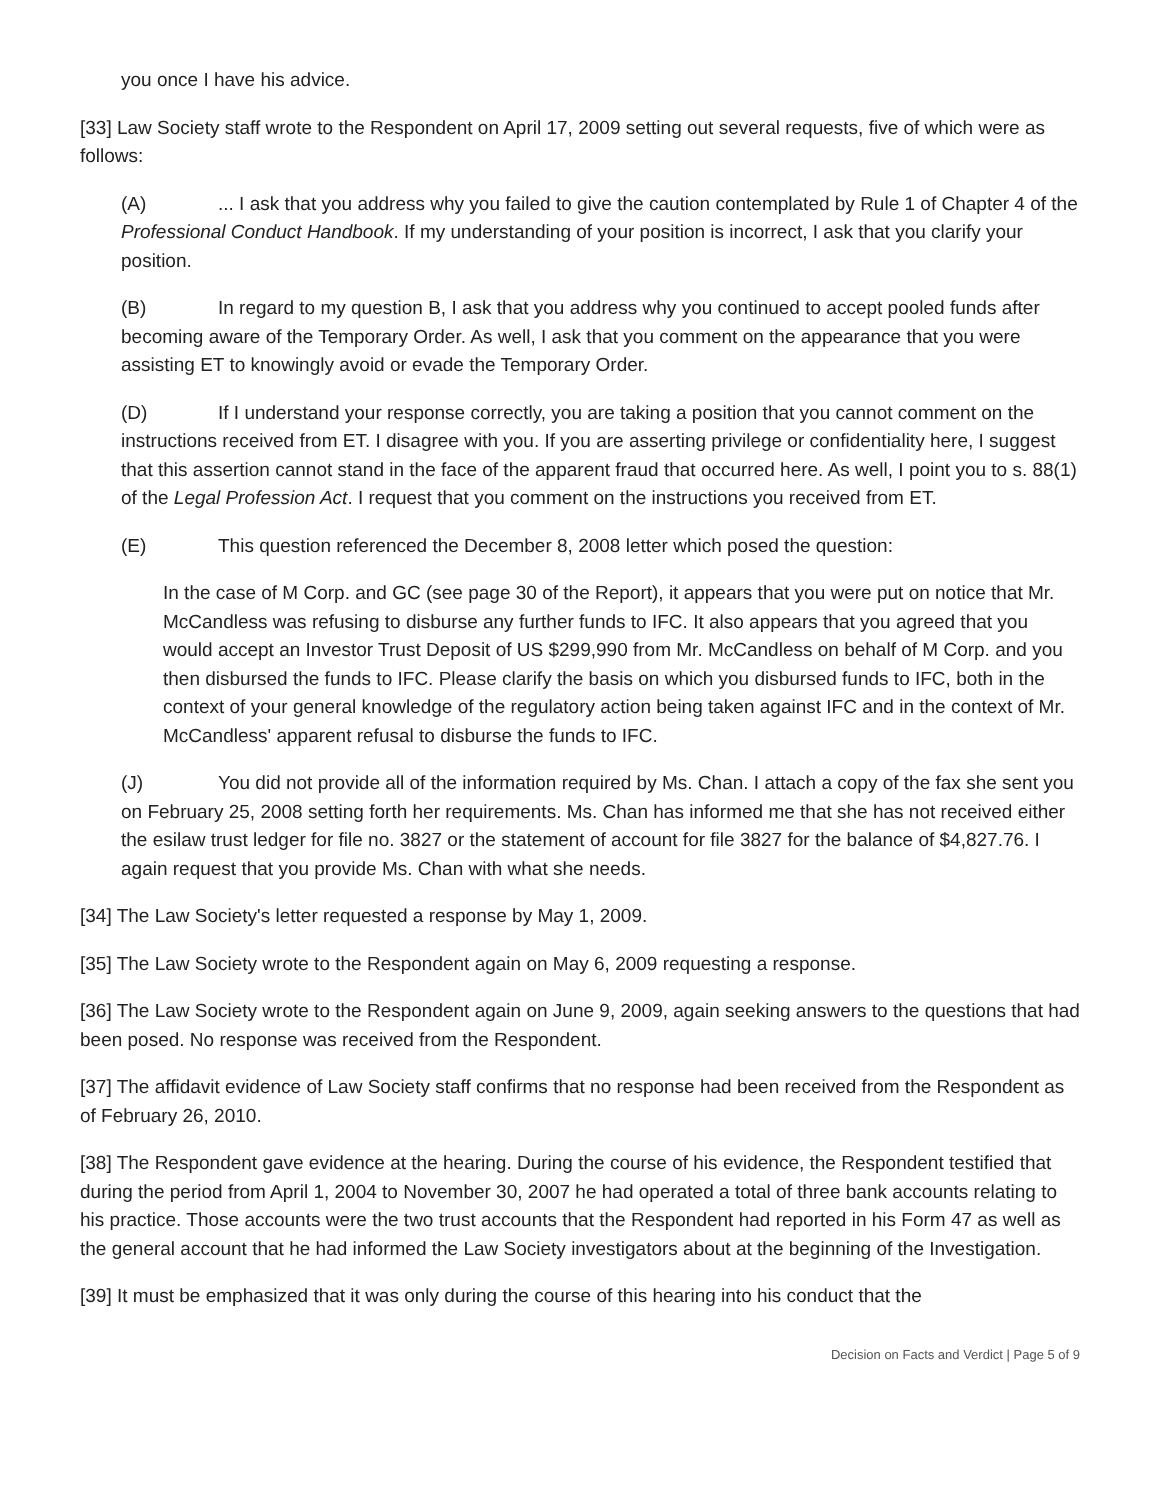you once I have his advice.
[33] Law Society staff wrote to the Respondent on April 17, 2009 setting out several requests, five of which were as follows:
(A)... I ask that you address why you failed to give the caution contemplated by Rule 1 of Chapter 4 of the Professional Conduct Handbook. If my understanding of your position is incorrect, I ask that you clarify your position.
(B) In regard to my question B, I ask that you address why you continued to accept pooled funds after becoming aware of the Temporary Order. As well, I ask that you comment on the appearance that you were assisting ET to knowingly avoid or evade the Temporary Order.
(D) If I understand your response correctly, you are taking a position that you cannot comment on the instructions received from ET. I disagree with you. If you are asserting privilege or confidentiality here, I suggest that this assertion cannot stand in the face of the apparent fraud that occurred here. As well, I point you to s. 88(1) of the Legal Profession Act. I request that you comment on the instructions you received from ET.
(E) This question referenced the December 8, 2008 letter which posed the question:
In the case of M Corp. and GC (see page 30 of the Report), it appears that you were put on notice that Mr. McCandless was refusing to disburse any further funds to IFC. It also appears that you agreed that you would accept an Investor Trust Deposit of US $299,990 from Mr. McCandless on behalf of M Corp. and you then disbursed the funds to IFC. Please clarify the basis on which you disbursed funds to IFC, both in the context of your general knowledge of the regulatory action being taken against IFC and in the context of Mr. McCandless' apparent refusal to disburse the funds to IFC.
(J) You did not provide all of the information required by Ms. Chan. I attach a copy of the fax she sent you on February 25, 2008 setting forth her requirements. Ms. Chan has informed me that she has not received either the esilaw trust ledger for file no. 3827 or the statement of account for file 3827 for the balance of $4,827.76. I again request that you provide Ms. Chan with what she needs.
[34] The Law Society's letter requested a response by May 1, 2009.
[35] The Law Society wrote to the Respondent again on May 6, 2009 requesting a response.
[36] The Law Society wrote to the Respondent again on June 9, 2009, again seeking answers to the questions that had been posed. No response was received from the Respondent.
[37] The affidavit evidence of Law Society staff confirms that no response had been received from the Respondent as of February 26, 2010.
[38] The Respondent gave evidence at the hearing. During the course of his evidence, the Respondent testified that during the period from April 1, 2004 to November 30, 2007 he had operated a total of three bank accounts relating to his practice. Those accounts were the two trust accounts that the Respondent had reported in his Form 47 as well as the general account that he had informed the Law Society investigators about at the beginning of the Investigation.
[39] It must be emphasized that it was only during the course of this hearing into his conduct that the
Decision on Facts and Verdict | Page 5 of 9